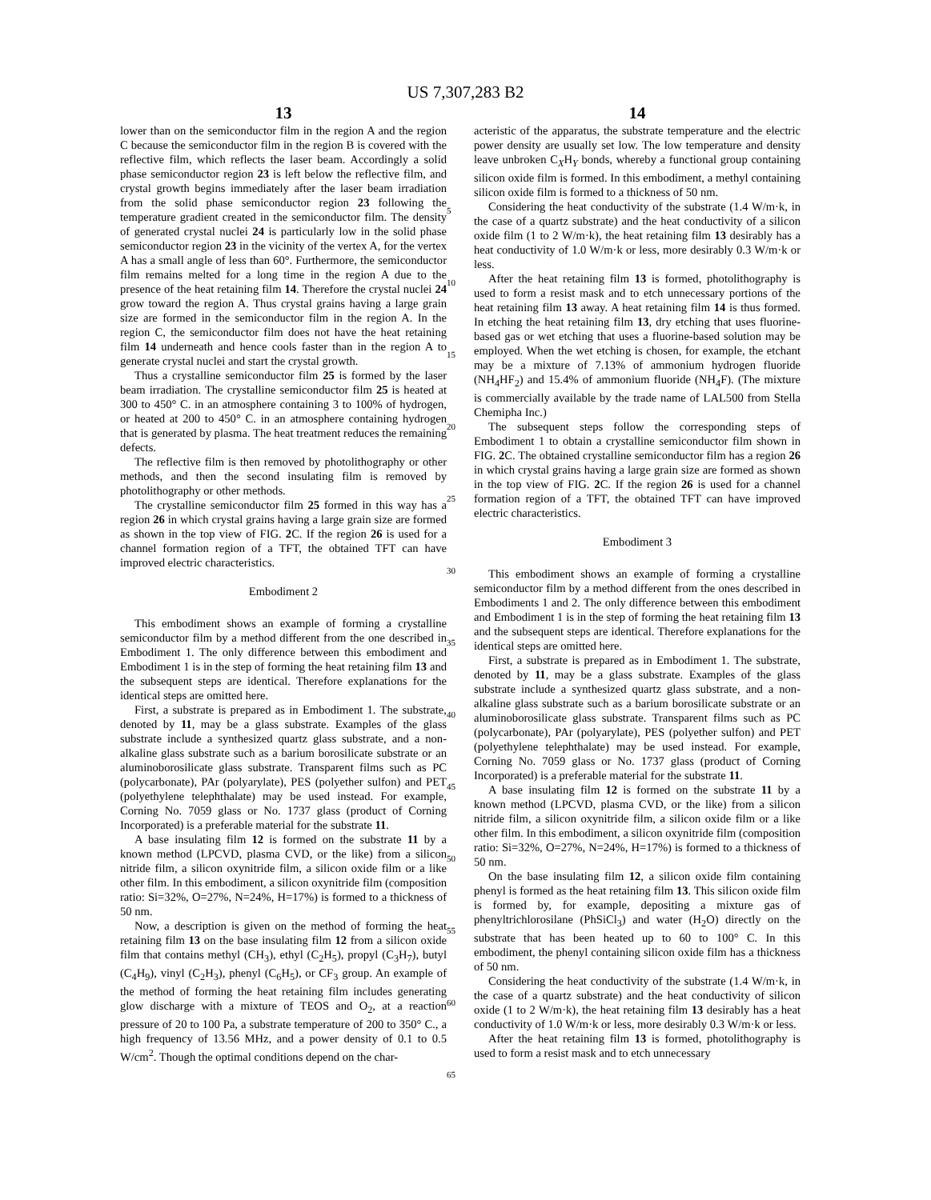US 7,307,283 B2
13
lower than on the semiconductor film in the region A and the region C because the semiconductor film in the region B is covered with the reflective film, which reflects the laser beam. Accordingly a solid phase semiconductor region 23 is left below the reflective film, and crystal growth begins immediately after the laser beam irradiation from the solid phase semiconductor region 23 following the temperature gradient created in the semiconductor film. The density of generated crystal nuclei 24 is particularly low in the solid phase semiconductor region 23 in the vicinity of the vertex A, for the vertex A has a small angle of less than 60°. Furthermore, the semiconductor film remains melted for a long time in the region A due to the presence of the heat retaining film 14. Therefore the crystal nuclei 24 grow toward the region A. Thus crystal grains having a large grain size are formed in the semiconductor film in the region A. In the region C, the semiconductor film does not have the heat retaining film 14 underneath and hence cools faster than in the region A to generate crystal nuclei and start the crystal growth.
Thus a crystalline semiconductor film 25 is formed by the laser beam irradiation. The crystalline semiconductor film 25 is heated at 300 to 450° C. in an atmosphere containing 3 to 100% of hydrogen, or heated at 200 to 450° C. in an atmosphere containing hydrogen that is generated by plasma. The heat treatment reduces the remaining defects.
The reflective film is then removed by photolithography or other methods, and then the second insulating film is removed by photolithography or other methods.
The crystalline semiconductor film 25 formed in this way has a region 26 in which crystal grains having a large grain size are formed as shown in the top view of FIG. 2 C. If the region 26 is used for a channel formation region of a TFT, the obtained TFT can have improved electric characteristics.
Embodiment 2
This embodiment shows an example of forming a crystalline semiconductor film by a method different from the one described in Embodiment 1. The only difference between this embodiment and Embodiment 1 is in the step of forming the heat retaining film 13 and the subsequent steps are identical. Therefore explanations for the identical steps are omitted here.
First, a substrate is prepared as in Embodiment 1. The substrate, denoted by 11, may be a glass substrate. Examples of the glass substrate include a synthesized quartz glass substrate, and a non-alkaline glass substrate such as a barium borosilicate substrate or an aluminoborosilicate glass substrate. Transparent films such as PC (polycarbonate), PAr (polyarylate), PES (polyether sulfon) and PET (polyethylene telephthalate) may be used instead. For example, Corning No. 7059 glass or No. 1737 glass (product of Corning Incorporated) is a preferable material for the substrate 11.
A base insulating film 12 is formed on the substrate 11 by a known method (LPCVD, plasma CVD, or the like) from a silicon nitride film, a silicon oxynitride film, a silicon oxide film or a like other film. In this embodiment, a silicon oxynitride film (composition ratio: Si=32%, O=27%, N=24%, H=17%) is formed to a thickness of 50 nm.
Now, a description is given on the method of forming the heat retaining film 13 on the base insulating film 12 from a silicon oxide film that contains methyl (CH<sub>3</sub>), ethyl (C<sub>2</sub>H<sub>5</sub>), propyl (C<sub>3</sub>H<sub>7</sub>), butyl (C<sub>4</sub>H<sub>9</sub>), vinyl (C<sub>2</sub>H<sub>3</sub>), phenyl (C<sub>6</sub>H<sub>5</sub>), or CF<sub>3</sub> group. An example of the method of forming the heat retaining film includes generating glow discharge with a mixture of TEOS and O<sub>2</sub>, at a reaction pressure of 20 to 100 Pa, a substrate temperature of 200 to 350° C., a high frequency of 13.56 MHz, and a power density of 0.1 to 0.5 W/cm<sup>2</sup>. Though the optimal conditions depend on the char-
5
10
15
20
25
30
35
40
45
50
55
60
65
14
acteristic of the apparatus, the substrate temperature and the electric power density are usually set low. The low temperature and density leave unbroken C<sub>X</sub>H<sub>Y</sub> bonds, whereby a functional group containing silicon oxide film is formed. In this embodiment, a methyl containing silicon oxide film is formed to a thickness of 50 nm.
Considering the heat conductivity of the substrate (1.4 W/m·k, in the case of a quartz substrate) and the heat conductivity of a silicon oxide film (1 to 2 W/m·k), the heat retaining film 13 desirably has a heat conductivity of 1.0 W/m·k or less, more desirably 0.3 W/m·k or less.
After the heat retaining film 13 is formed, photolithography is used to form a resist mask and to etch unnecessary portions of the heat retaining film 13 away. A heat retaining film 14 is thus formed. In etching the heat retaining film 13, dry etching that uses fluorine-based gas or wet etching that uses a fluorine-based solution may be employed. When the wet etching is chosen, for example, the etchant may be a mixture of 7.13% of ammonium hydrogen fluoride (NH<sub>4</sub>HF<sub>2</sub>) and 15.4% of ammonium fluoride (NH<sub>4</sub>F). (The mixture is commercially available by the trade name of LAL500 from Stella Chemipha Inc.)
The subsequent steps follow the corresponding steps of Embodiment 1 to obtain a crystalline semiconductor film shown in FIG. 2 C. The obtained crystalline semiconductor film has a region 26 in which crystal grains having a large grain size are formed as shown in the top view of FIG. 2 C. If the region 26 is used for a channel formation region of a TFT, the obtained TFT can have improved electric characteristics.
Embodiment 3
This embodiment shows an example of forming a crystalline semiconductor film by a method different from the ones described in Embodiments 1 and 2. The only difference between this embodiment and Embodiment 1 is in the step of forming the heat retaining film 13 and the subsequent steps are identical. Therefore explanations for the identical steps are omitted here.
First, a substrate is prepared as in Embodiment 1. The substrate, denoted by 11, may be a glass substrate. Examples of the glass substrate include a synthesized quartz glass substrate, and a non-alkaline glass substrate such as a barium borosilicate substrate or an aluminoborosilicate glass substrate. Transparent films such as PC (polycarbonate), PAr (polyarylate), PES (polyether sulfon) and PET (polyethylene telephthalate) may be used instead. For example, Corning No. 7059 glass or No. 1737 glass (product of Corning Incorporated) is a preferable material for the substrate 11.
A base insulating film 12 is formed on the substrate 11 by a known method (LPCVD, plasma CVD, or the like) from a silicon nitride film, a silicon oxynitride film, a silicon oxide film or a like other film. In this embodiment, a silicon oxynitride film (composition ratio: Si=32%, O=27%, N=24%, H=17%) is formed to a thickness of 50 nm.
On the base insulating film 12, a silicon oxide film containing phenyl is formed as the heat retaining film 13. This silicon oxide film is formed by, for example, depositing a mixture gas of phenyltrichlorosilane (PhSiCl<sub>3</sub>) and water (H<sub>2</sub>O) directly on the substrate that has been heated up to 60 to 100° C. In this embodiment, the phenyl containing silicon oxide film has a thickness of 50 nm.
Considering the heat conductivity of the substrate (1.4 W/m·k, in the case of a quartz substrate) and the heat conductivity of silicon oxide (1 to 2 W/m·k), the heat retaining film 13 desirably has a heat conductivity of 1.0 W/m·k or less, more desirably 0.3 W/m·k or less.
After the heat retaining film 13 is formed, photolithography is used to form a resist mask and to etch unnecessary